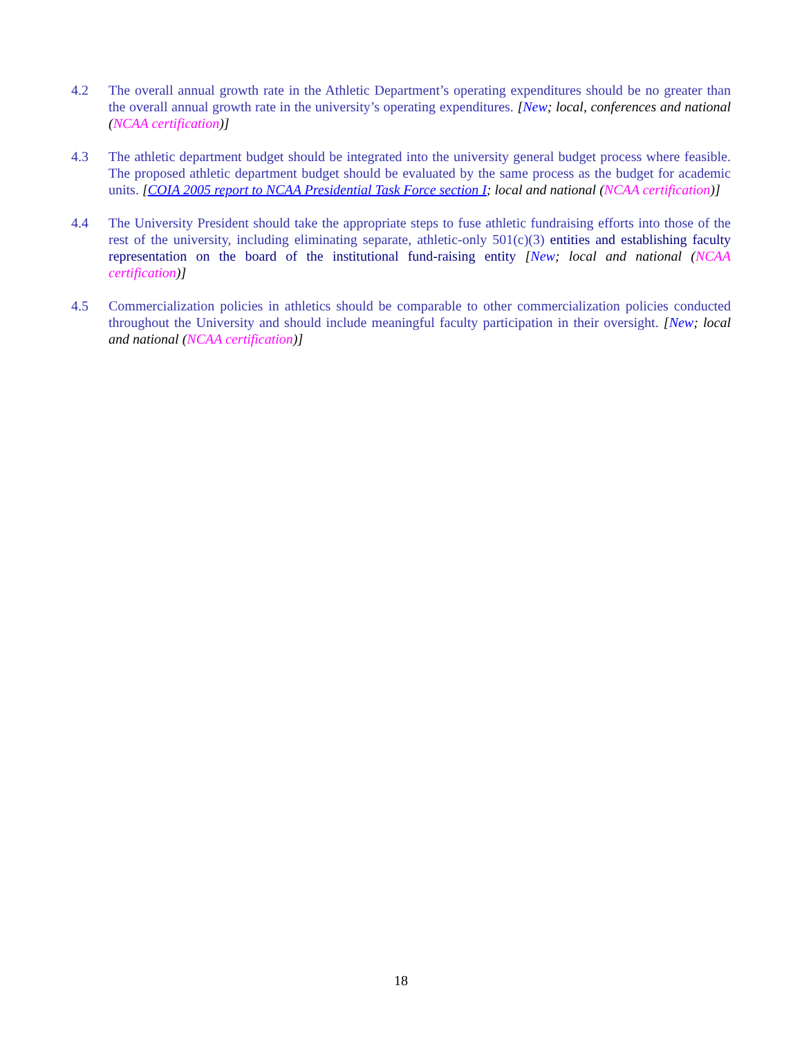4.2 The overall annual growth rate in the Athletic Department’s operating expenditures should be no greater than the overall annual growth rate in the university’s operating expenditures. [New; local, conferences and national (NCAA certification)]
4.3 The athletic department budget should be integrated into the university general budget process where feasible. The proposed athletic department budget should be evaluated by the same process as the budget for academic units. [COIA 2005 report to NCAA Presidential Task Force section I; local and national (NCAA certification)]
4.4 The University President should take the appropriate steps to fuse athletic fundraising efforts into those of the rest of the university, including eliminating separate, athletic-only 501(c)(3) entities and establishing faculty representation on the board of the institutional fund-raising entity [New; local and national (NCAA certification)]
4.5 Commercialization policies in athletics should be comparable to other commercialization policies conducted throughout the University and should include meaningful faculty participation in their oversight. [New; local and national (NCAA certification)]
18